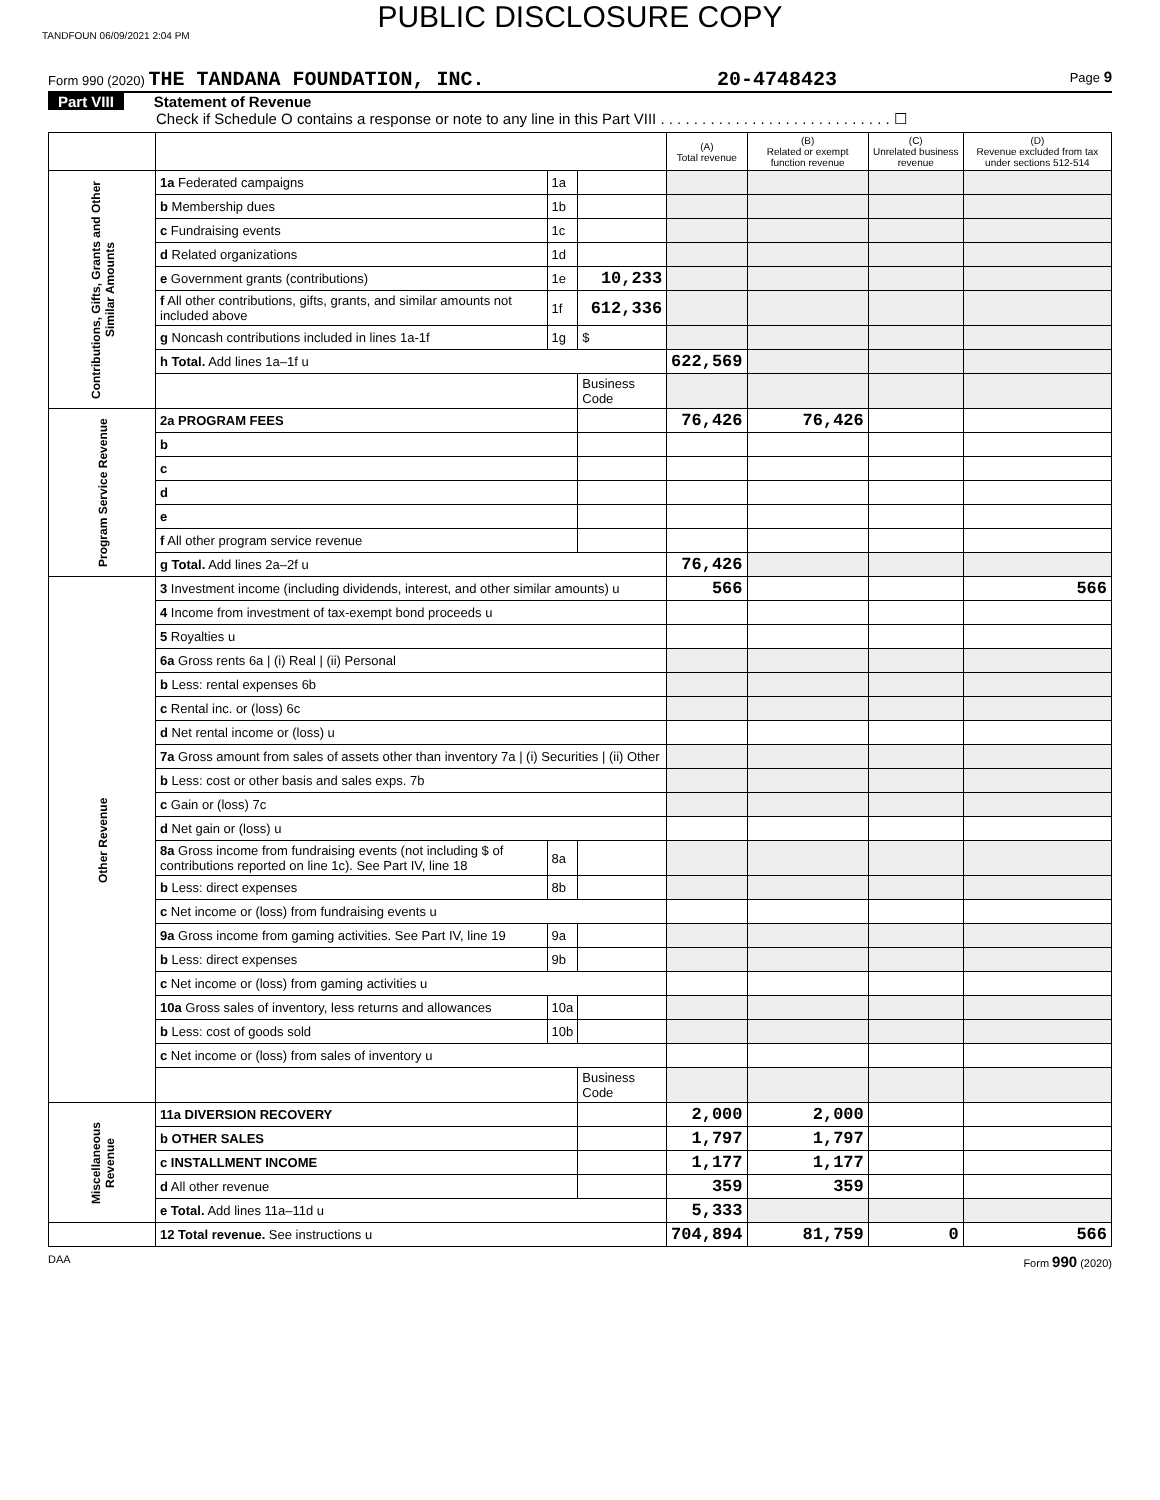TANDFOUN 06/09/2021 2:04 PM
PUBLIC DISCLOSURE COPY
Form 990 (2020) THE TANDANA FOUNDATION, INC. 20-4748423 Page 9
Part VIII Statement of Revenue
Check if Schedule O contains a response or note to any line in this Part VIII . . . . . . . . . . . . . . . . . . . . . . . . . . . . ☐
| | | | | (A) Total revenue | (B) Related or exempt function revenue | (C) Unrelated business revenue | (D) Revenue excluded from tax under sections 512-514 |
| --- | --- | --- | --- | --- | --- | --- | --- |
| Contributions, Gifts, Grants and Other Similar Amounts | 1a Federated campaigns | 1a | | | | | |
| | b Membership dues | 1b | | | | | |
| | c Fundraising events | 1c | | | | | |
| | d Related organizations | 1d | | | | | |
| | e Government grants (contributions) | 1e | 10,233 | | | | |
| | f All other contributions, gifts, grants, and similar amounts not included above | 1f | 612,336 | | | | |
| | g Noncash contributions included in lines 1a-1f | 1g | $ | | | | |
| | h Total. Add lines 1a–1f u | | | 622,569 | | | |
| | | | Business Code | | | | |
| Program Service Revenue | 2a PROGRAM FEES | | | 76,426 | 76,426 | | |
| | b | | | | | | |
| | c | | | | | | |
| | d | | | | | | |
| | e | | | | | | |
| | f All other program service revenue | | | | | | |
| | g Total. Add lines 2a–2f u | | | 76,426 | | | |
| Other Revenue | 3 Investment income (including dividends, interest, and other similar amounts) u | | | 566 | | | 566 |
| | 4 Income from investment of tax-exempt bond proceeds u | | | | | | |
| | 5 Royalties u | | | | | | |
| | 6a Gross rents 6a / (i) Real / (ii) Personal | | | | | | |
| | b Less: rental expenses 6b | | | | | | |
| | c Rental inc. or (loss) 6c | | | | | | |
| | d Net rental income or (loss) u | | | | | | |
| | 7a Gross amount from sales of assets other than inventory 7a / (i) Securities / (ii) Other | | | | | | |
| | b Less: cost or other basis and sales exps. 7b | | | | | | |
| | c Gain or (loss) 7c | | | | | | |
| | d Net gain or (loss) u | | | | | | |
| | 8a Gross income from fundraising events (not including $ of contributions reported on line 1c). See Part IV, line 18 | 8a | | | | | |
| | b Less: direct expenses | 8b | | | | | |
| | c Net income or (loss) from fundraising events u | | | | | | |
| | 9a Gross income from gaming activities. See Part IV, line 19 | 9a | | | | | |
| | b Less: direct expenses | 9b | | | | | |
| | c Net income or (loss) from gaming activities u | | | | | | |
| | 10a Gross sales of inventory, less returns and allowances | 10a | | | | | |
| | b Less: cost of goods sold | 10b | | | | | |
| | c Net income or (loss) from sales of inventory u | | | | | | |
| | | | Business Code | | | | |
| Miscellaneous Revenue | 11a DIVERSION RECOVERY | | | 2,000 | 2,000 | | |
| | b OTHER SALES | | | 1,797 | 1,797 | | |
| | c INSTALLMENT INCOME | | | 1,177 | 1,177 | | |
| | d All other revenue | | | 359 | 359 | | |
| | e Total. Add lines 11a–11d u | | | 5,333 | | | |
| | 12 Total revenue. See instructions u | | | 704,894 | 81,759 | 0 | 566 |
DAA Form 990 (2020)